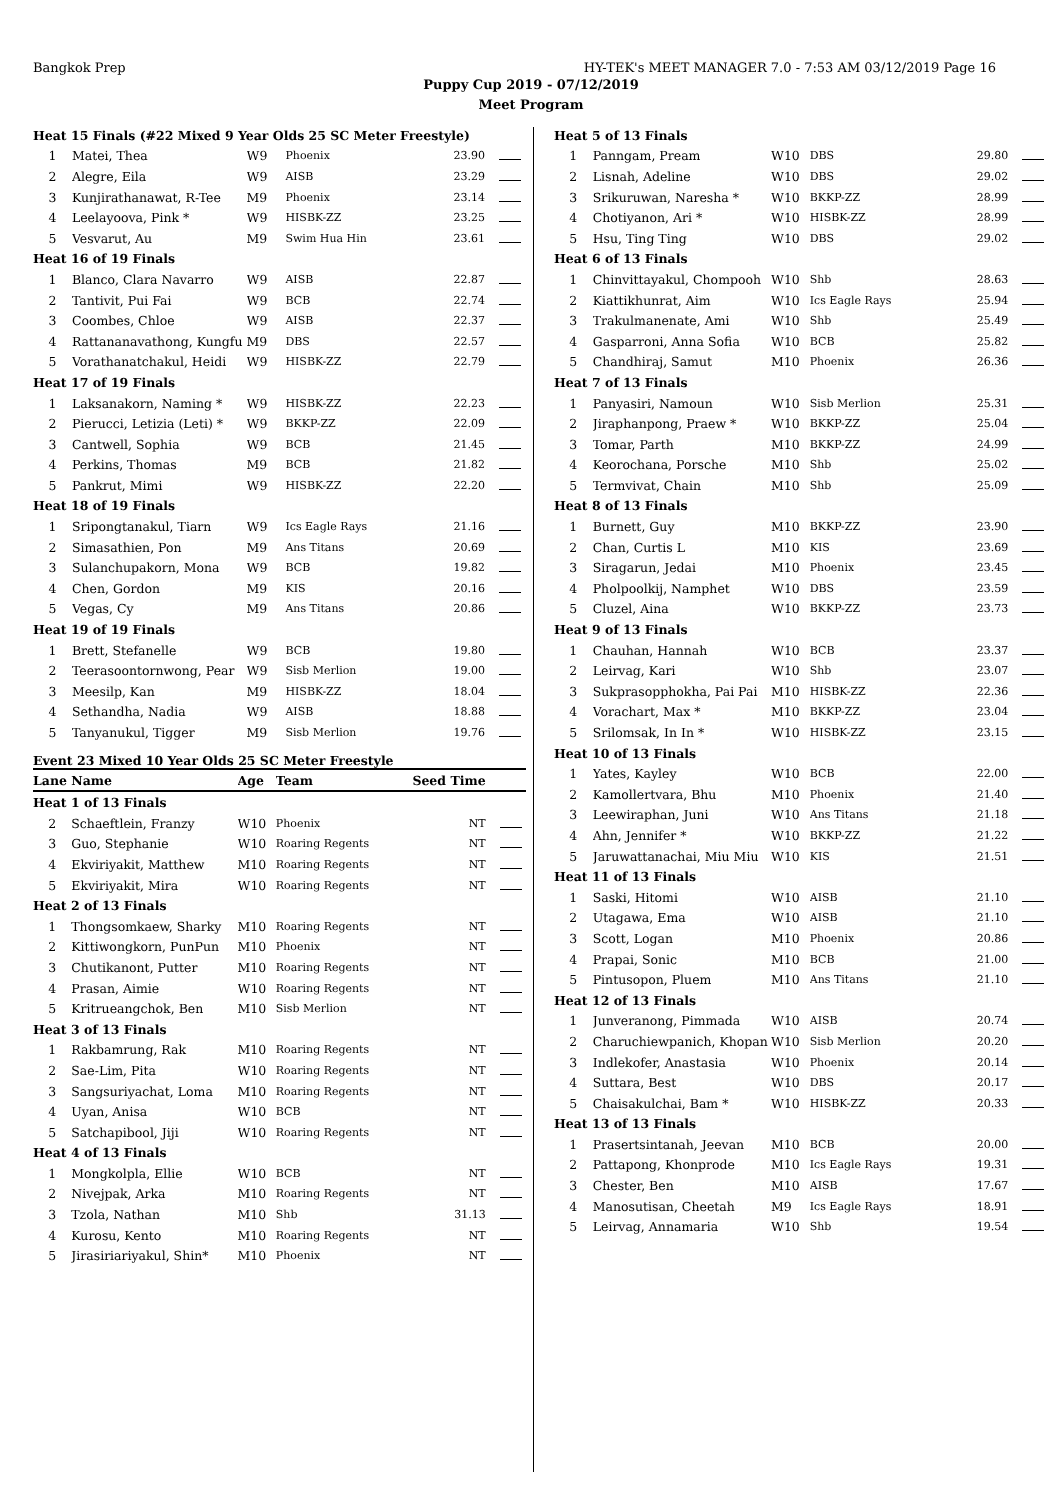Bangkok Prep HY-TEK's MEET MANAGER 7.0 - 7:53 AM 03/12/2019 Page 16
Puppy Cup 2019 - 07/12/2019
Meet Program
| Heat 15 Finals (#22 Mixed 9 Year Olds 25 SC Meter Freestyle) | | | | | |
| 1 | Matei, Thea | W9 | Phoenix | 23.90 | |
| 2 | Alegre, Eila | W9 | AISB | 23.29 | |
| 3 | Kunjirathanawat, R-Tee | M9 | Phoenix | 23.14 | |
| 4 | Leelayoova, Pink * | W9 | HISBK-ZZ | 23.25 | |
| 5 | Vesvarut, Au | M9 | Swim Hua Hin | 23.61 | |
| Heat 16 of 19 Finals | | | | | |
| 1 | Blanco, Clara Navarro | W9 | AISB | 22.87 | |
| 2 | Tantivit, Pui Fai | W9 | BCB | 22.74 | |
| 3 | Coombes, Chloe | W9 | AISB | 22.37 | |
| 4 | Rattananavathong, Kungfu | M9 | DBS | 22.57 | |
| 5 | Vorathanatchakul, Heidi | W9 | HISBK-ZZ | 22.79 | |
| Heat 17 of 19 Finals | | | | | |
| 1 | Laksanakorn, Naming * | W9 | HISBK-ZZ | 22.23 | |
| 2 | Pierucci, Letizia (Leti) * | W9 | BKKP-ZZ | 22.09 | |
| 3 | Cantwell, Sophia | W9 | BCB | 21.45 | |
| 4 | Perkins, Thomas | M9 | BCB | 21.82 | |
| 5 | Pankrut, Mimi | W9 | HISBK-ZZ | 22.20 | |
| Heat 18 of 19 Finals | | | | | |
| 1 | Sripongtanakul, Tiarn | W9 | Ics Eagle Rays | 21.16 | |
| 2 | Simasathien, Pon | M9 | Ans Titans | 20.69 | |
| 3 | Sulanchupakorn, Mona | W9 | BCB | 19.82 | |
| 4 | Chen, Gordon | M9 | KIS | 20.16 | |
| 5 | Vegas, Cy | M9 | Ans Titans | 20.86 | |
| Heat 19 of 19 Finals | | | | | |
| 1 | Brett, Stefanelle | W9 | BCB | 19.80 | |
| 2 | Teerasoontornwong, Pear | W9 | Sisb Merlion | 19.00 | |
| 3 | Meesilp, Kan | M9 | HISBK-ZZ | 18.04 | |
| 4 | Sethandha, Nadia | W9 | AISB | 18.88 | |
| 5 | Tanyanukul, Tigger | M9 | Sisb Merlion | 19.76 | |
Event 23 Mixed 10 Year Olds 25 SC Meter Freestyle
| Lane | Name | Age | Team | Seed Time | |
| --- | --- | --- | --- | --- | --- |
| Heat 1 of 13 Finals | | | | | |
| 2 | Schaeftlein, Franzy | W10 | Phoenix | NT | |
| 3 | Guo, Stephanie | W10 | Roaring Regents | NT | |
| 4 | Ekviriyakit, Matthew | M10 | Roaring Regents | NT | |
| 5 | Ekviriyakit, Mira | W10 | Roaring Regents | NT | |
| Heat 2 of 13 Finals | | | | | |
| 1 | Thongsomkaew, Sharky | M10 | Roaring Regents | NT | |
| 2 | Kittiwongkorn, PunPun | M10 | Phoenix | NT | |
| 3 | Chutikanont, Putter | M10 | Roaring Regents | NT | |
| 4 | Prasan, Aimie | W10 | Roaring Regents | NT | |
| 5 | Kritrueangchok, Ben | M10 | Sisb Merlion | NT | |
| Heat 3 of 13 Finals | | | | | |
| 1 | Rakbamrung, Rak | M10 | Roaring Regents | NT | |
| 2 | Sae-Lim, Pita | W10 | Roaring Regents | NT | |
| 3 | Sangsuriyachat, Loma | M10 | Roaring Regents | NT | |
| 4 | Uyan, Anisa | W10 | BCB | NT | |
| 5 | Satchapibool, Jiji | W10 | Roaring Regents | NT | |
| Heat 4 of 13 Finals | | | | | |
| 1 | Mongkolpla, Ellie | W10 | BCB | NT | |
| 2 | Nivejpak, Arka | M10 | Roaring Regents | NT | |
| 3 | Tzola, Nathan | M10 | Shb | 31.13 | |
| 4 | Kurosu, Kento | M10 | Roaring Regents | NT | |
| 5 | Jirasiriariyakul, Shin* | M10 | Phoenix | NT | |
| Heat 5 of 13 Finals | | | | | |
| 1 | Panngam, Pream | W10 | DBS | 29.80 | |
| 2 | Lisnah, Adeline | W10 | DBS | 29.02 | |
| 3 | Srikuruwan, Naresha * | W10 | BKKP-ZZ | 28.99 | |
| 4 | Chotiyanon, Ari * | W10 | HISBK-ZZ | 28.99 | |
| 5 | Hsu, Ting Ting | W10 | DBS | 29.02 | |
| Heat 6 of 13 Finals | | | | | |
| 1 | Chinvittayakul, Chompooh | W10 | Shb | 28.63 | |
| 2 | Kiattikhunrat, Aim | W10 | Ics Eagle Rays | 25.94 | |
| 3 | Trakulmanenate, Ami | W10 | Shb | 25.49 | |
| 4 | Gasparroni, Anna Sofia | W10 | BCB | 25.82 | |
| 5 | Chandhiraj, Samut | M10 | Phoenix | 26.36 | |
| Heat 7 of 13 Finals | | | | | |
| 1 | Panyasiri, Namoun | W10 | Sisb Merlion | 25.31 | |
| 2 | Jiraphanpong, Praew * | W10 | BKKP-ZZ | 25.04 | |
| 3 | Tomar, Parth | M10 | BKKP-ZZ | 24.99 | |
| 4 | Keorochana, Porsche | M10 | Shb | 25.02 | |
| 5 | Termvivat, Chain | M10 | Shb | 25.09 | |
| Heat 8 of 13 Finals | | | | | |
| 1 | Burnett, Guy | M10 | BKKP-ZZ | 23.90 | |
| 2 | Chan, Curtis L | M10 | KIS | 23.69 | |
| 3 | Siragarun, Jedai | M10 | Phoenix | 23.45 | |
| 4 | Pholpoolkij, Namphet | W10 | DBS | 23.59 | |
| 5 | Cluzel, Aina | W10 | BKKP-ZZ | 23.73 | |
| Heat 9 of 13 Finals | | | | | |
| 1 | Chauhan, Hannah | W10 | BCB | 23.37 | |
| 2 | Leirvag, Kari | W10 | Shb | 23.07 | |
| 3 | Sukprasopphokha, Pai Pai | M10 | HISBK-ZZ | 22.36 | |
| 4 | Vorachart, Max * | M10 | BKKP-ZZ | 23.04 | |
| 5 | Srilomsak, In In * | W10 | HISBK-ZZ | 23.15 | |
| Heat 10 of 13 Finals | | | | | |
| 1 | Yates, Kayley | W10 | BCB | 22.00 | |
| 2 | Kamollertvara, Bhu | M10 | Phoenix | 21.40 | |
| 3 | Leewiraphan, Juni | W10 | Ans Titans | 21.18 | |
| 4 | Ahn, Jennifer * | W10 | BKKP-ZZ | 21.22 | |
| 5 | Jaruwattanachai, Miu Miu | W10 | KIS | 21.51 | |
| Heat 11 of 13 Finals | | | | | |
| 1 | Saski, Hitomi | W10 | AISB | 21.10 | |
| 2 | Utagawa, Ema | W10 | AISB | 21.10 | |
| 3 | Scott, Logan | M10 | Phoenix | 20.86 | |
| 4 | Prapai, Sonic | M10 | BCB | 21.00 | |
| 5 | Pintusopon, Pluem | M10 | Ans Titans | 21.10 | |
| Heat 12 of 13 Finals | | | | | |
| 1 | Junveranong, Pimmada | W10 | AISB | 20.74 | |
| 2 | Charuchiewpanich, Khopan | W10 | Sisb Merlion | 20.20 | |
| 3 | Indlekofer, Anastasia | W10 | Phoenix | 20.14 | |
| 4 | Suttara, Best | W10 | DBS | 20.17 | |
| 5 | Chaisakulchai, Bam * | W10 | HISBK-ZZ | 20.33 | |
| Heat 13 of 13 Finals | | | | | |
| 1 | Prasertsintanah, Jeevan | M10 | BCB | 20.00 | |
| 2 | Pattapong, Khonprode | M10 | Ics Eagle Rays | 19.31 | |
| 3 | Chester, Ben | M10 | AISB | 17.67 | |
| 4 | Manosutisan, Cheetah | M9 | Ics Eagle Rays | 18.91 | |
| 5 | Leirvag, Annamaria | W10 | Shb | 19.54 | |